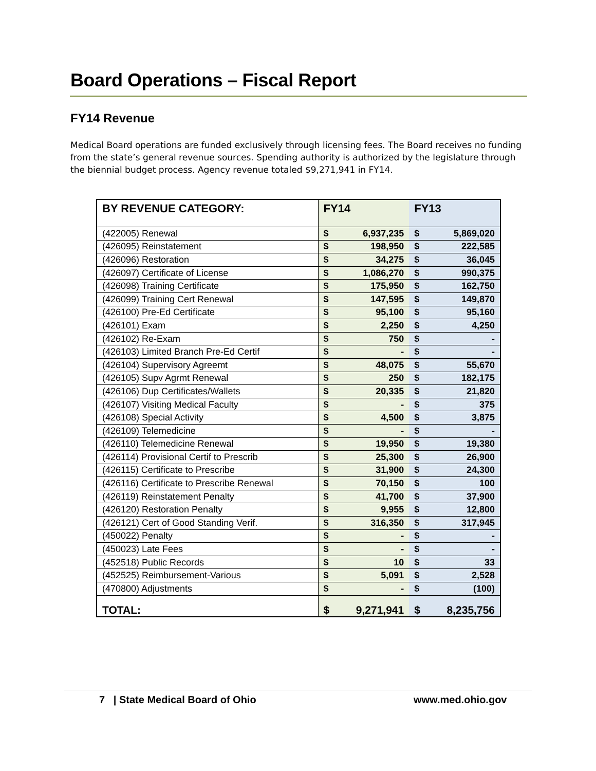Board Operations – Fiscal Report
FY14 Revenue
Medical Board operations are funded exclusively through licensing fees. The Board receives no funding from the state’s general revenue sources. Spending authority is authorized by the legislature through the biennial budget process. Agency revenue totaled $9,271,941 in FY14.
| BY REVENUE CATEGORY: | FY14 | | FY13 | |
| --- | --- | --- | --- | --- |
| (422005) Renewal | $ | 6,937,235 | $ | 5,869,020 |
| (426095) Reinstatement | $ | 198,950 | $ | 222,585 |
| (426096) Restoration | $ | 34,275 | $ | 36,045 |
| (426097) Certificate of License | $ | 1,086,270 | $ | 990,375 |
| (426098) Training Certificate | $ | 175,950 | $ | 162,750 |
| (426099) Training Cert Renewal | $ | 147,595 | $ | 149,870 |
| (426100) Pre-Ed Certificate | $ | 95,100 | $ | 95,160 |
| (426101) Exam | $ | 2,250 | $ | 4,250 |
| (426102) Re-Exam | $ | 750 | $ | - |
| (426103) Limited Branch Pre-Ed Certif | $ | - | $ | - |
| (426104) Supervisory Agreemt | $ | 48,075 | $ | 55,670 |
| (426105) Supv Agrmt Renewal | $ | 250 | $ | 182,175 |
| (426106) Dup Certificates/Wallets | $ | 20,335 | $ | 21,820 |
| (426107) Visiting Medical Faculty | $ | - | $ | 375 |
| (426108) Special Activity | $ | 4,500 | $ | 3,875 |
| (426109) Telemedicine | $ | - | $ | - |
| (426110) Telemedicine Renewal | $ | 19,950 | $ | 19,380 |
| (426114) Provisional Certif to Prescrib | $ | 25,300 | $ | 26,900 |
| (426115) Certificate to Prescribe | $ | 31,900 | $ | 24,300 |
| (426116) Certificate to Prescribe Renewal | $ | 70,150 | $ | 100 |
| (426119) Reinstatement Penalty | $ | 41,700 | $ | 37,900 |
| (426120) Restoration Penalty | $ | 9,955 | $ | 12,800 |
| (426121) Cert of Good Standing Verif. | $ | 316,350 | $ | 317,945 |
| (450022) Penalty | $ | - | $ | - |
| (450023) Late Fees | $ | - | $ | - |
| (452518) Public Records | $ | 10 | $ | 33 |
| (452525) Reimbursement-Various | $ | 5,091 | $ | 2,528 |
| (470800) Adjustments | $ | - | $ | (100) |
| TOTAL: | $ | 9,271,941 | $ | 8,235,756 |
7 | State Medical Board of Ohio
www.med.ohio.gov